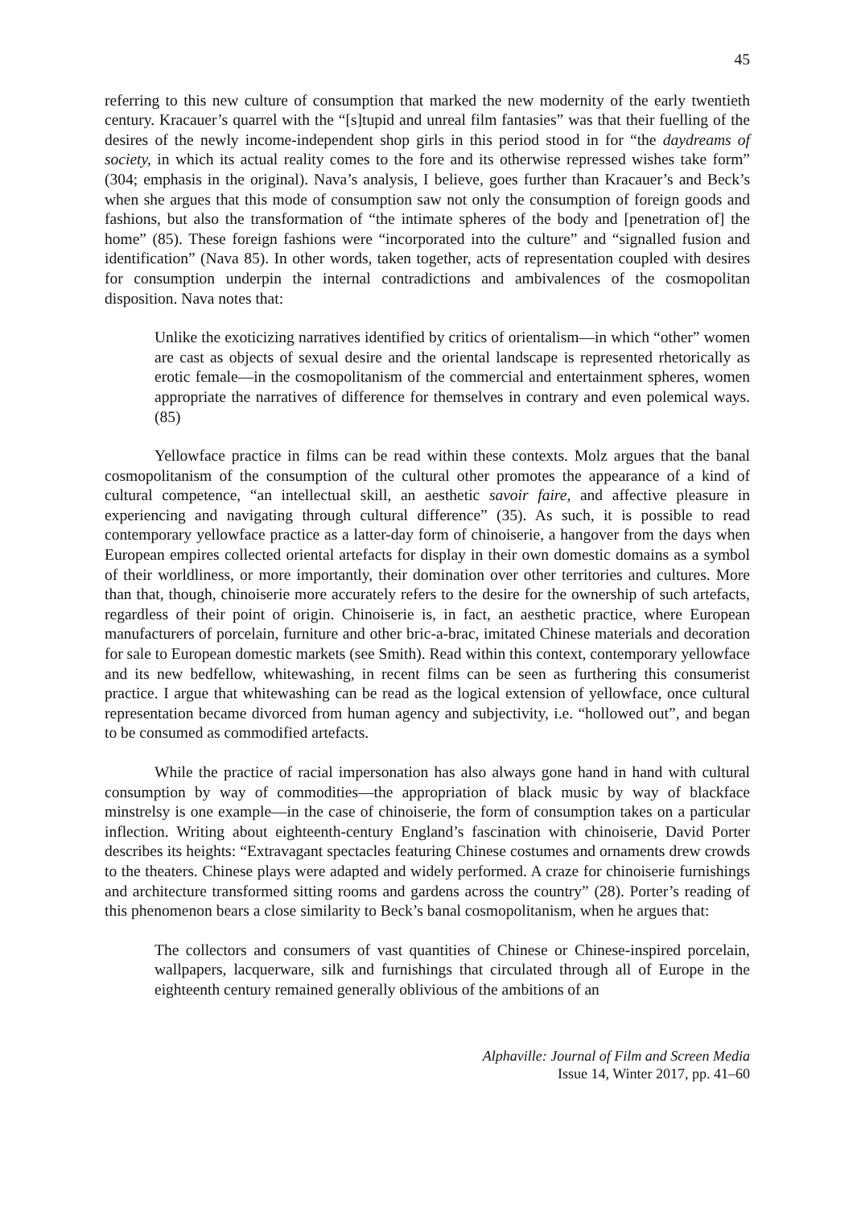45
referring to this new culture of consumption that marked the new modernity of the early twentieth century. Kracauer’s quarrel with the “[s]tupid and unreal film fantasies” was that their fuelling of the desires of the newly income-independent shop girls in this period stood in for “the daydreams of society, in which its actual reality comes to the fore and its otherwise repressed wishes take form” (304; emphasis in the original). Nava’s analysis, I believe, goes further than Kracauer’s and Beck’s when she argues that this mode of consumption saw not only the consumption of foreign goods and fashions, but also the transformation of “the intimate spheres of the body and [penetration of] the home” (85). These foreign fashions were “incorporated into the culture” and “signalled fusion and identification” (Nava 85). In other words, taken together, acts of representation coupled with desires for consumption underpin the internal contradictions and ambivalences of the cosmopolitan disposition. Nava notes that:
Unlike the exoticizing narratives identified by critics of orientalism—in which “other” women are cast as objects of sexual desire and the oriental landscape is represented rhetorically as erotic female—in the cosmopolitanism of the commercial and entertainment spheres, women appropriate the narratives of difference for themselves in contrary and even polemical ways. (85)
Yellowface practice in films can be read within these contexts. Molz argues that the banal cosmopolitanism of the consumption of the cultural other promotes the appearance of a kind of cultural competence, “an intellectual skill, an aesthetic savoir faire, and affective pleasure in experiencing and navigating through cultural difference” (35). As such, it is possible to read contemporary yellowface practice as a latter-day form of chinoiserie, a hangover from the days when European empires collected oriental artefacts for display in their own domestic domains as a symbol of their worldliness, or more importantly, their domination over other territories and cultures. More than that, though, chinoiserie more accurately refers to the desire for the ownership of such artefacts, regardless of their point of origin. Chinoiserie is, in fact, an aesthetic practice, where European manufacturers of porcelain, furniture and other bric-a-brac, imitated Chinese materials and decoration for sale to European domestic markets (see Smith). Read within this context, contemporary yellowface and its new bedfellow, whitewashing, in recent films can be seen as furthering this consumerist practice. I argue that whitewashing can be read as the logical extension of yellowface, once cultural representation became divorced from human agency and subjectivity, i.e. “hollowed out”, and began to be consumed as commodified artefacts.
While the practice of racial impersonation has also always gone hand in hand with cultural consumption by way of commodities—the appropriation of black music by way of blackface minstrelsy is one example—in the case of chinoiserie, the form of consumption takes on a particular inflection. Writing about eighteenth-century England’s fascination with chinoiserie, David Porter describes its heights: “Extravagant spectacles featuring Chinese costumes and ornaments drew crowds to the theaters. Chinese plays were adapted and widely performed. A craze for chinoiserie furnishings and architecture transformed sitting rooms and gardens across the country” (28). Porter’s reading of this phenomenon bears a close similarity to Beck’s banal cosmopolitanism, when he argues that:
The collectors and consumers of vast quantities of Chinese or Chinese-inspired porcelain, wallpapers, lacquerware, silk and furnishings that circulated through all of Europe in the eighteenth century remained generally oblivious of the ambitions of an
Alphaville: Journal of Film and Screen Media
Issue 14, Winter 2017, pp. 41–60